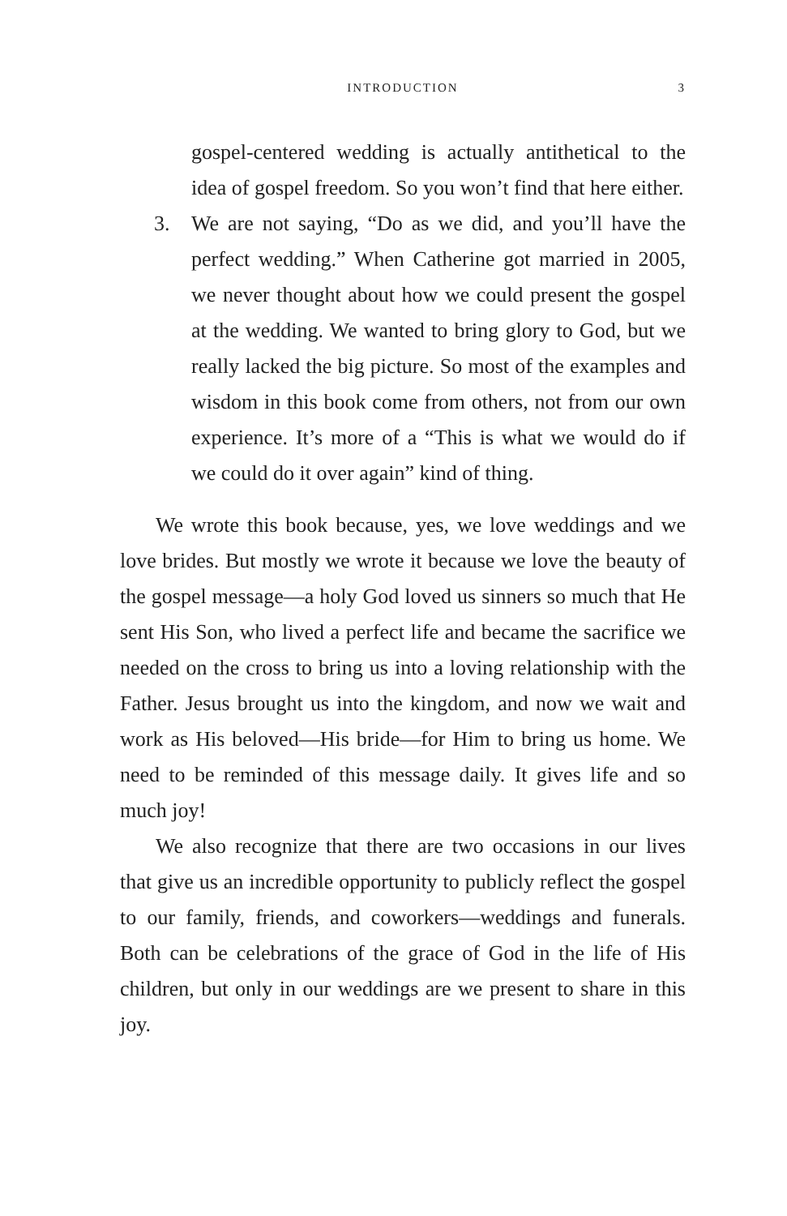INTRODUCTION 3
gospel-centered wedding is actually antithetical to the idea of gospel freedom. So you won’t find that here either.
3. We are not saying, “Do as we did, and you’ll have the perfect wedding.” When Catherine got married in 2005, we never thought about how we could present the gospel at the wedding. We wanted to bring glory to God, but we really lacked the big picture. So most of the examples and wisdom in this book come from others, not from our own experience. It’s more of a “This is what we would do if we could do it over again” kind of thing.
We wrote this book because, yes, we love weddings and we love brides. But mostly we wrote it because we love the beauty of the gospel message—a holy God loved us sinners so much that He sent His Son, who lived a perfect life and became the sacrifice we needed on the cross to bring us into a loving relationship with the Father. Jesus brought us into the kingdom, and now we wait and work as His beloved—His bride—for Him to bring us home. We need to be reminded of this message daily. It gives life and so much joy!
We also recognize that there are two occasions in our lives that give us an incredible opportunity to publicly reflect the gospel to our family, friends, and coworkers—weddings and funerals. Both can be celebrations of the grace of God in the life of His children, but only in our weddings are we present to share in this joy.